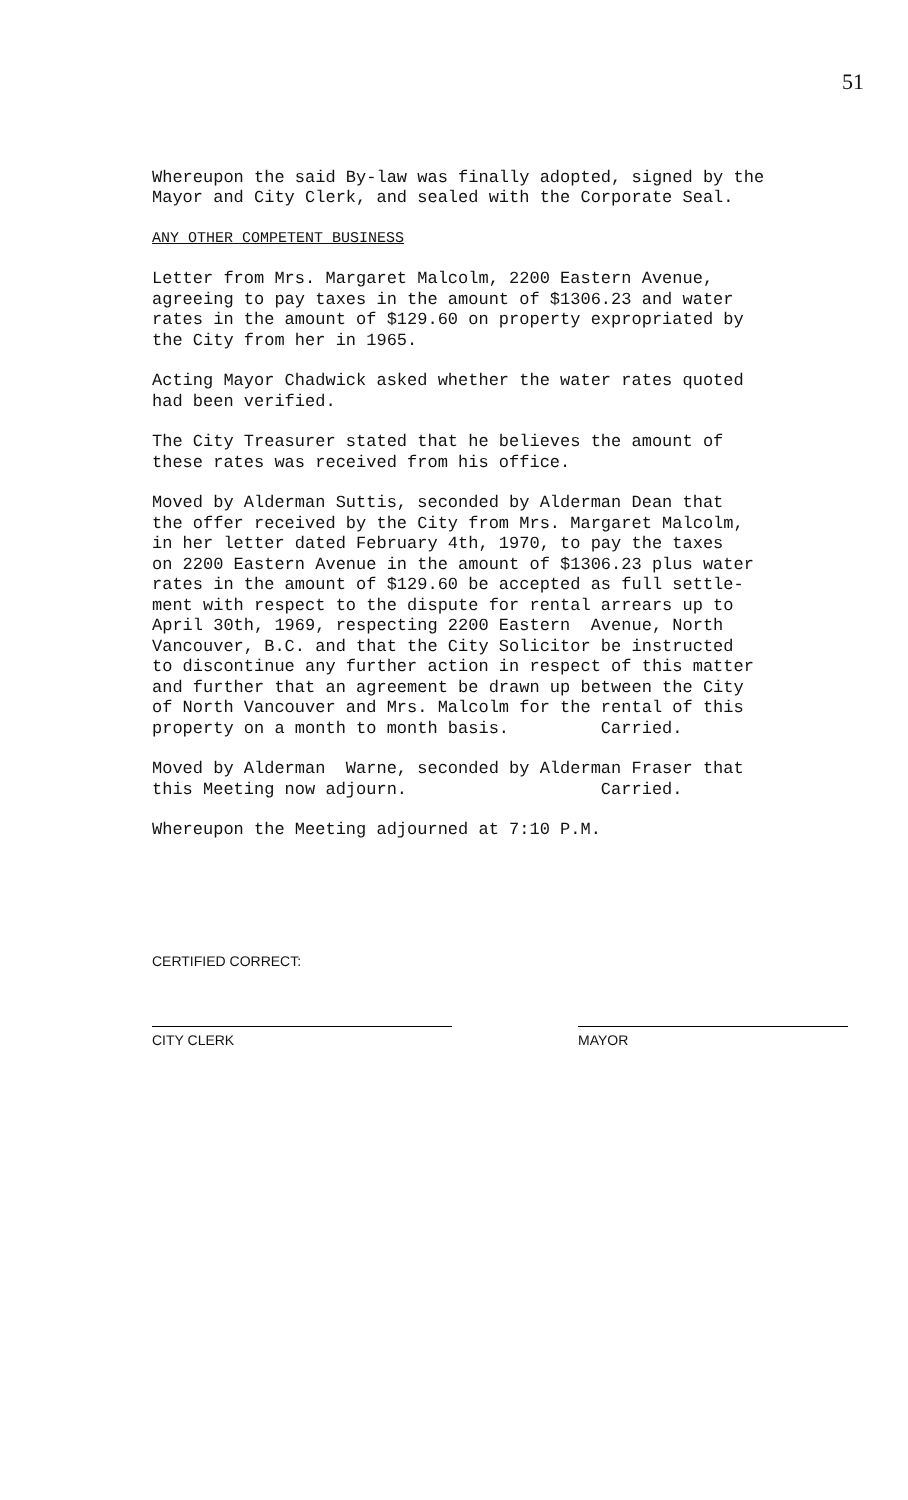51
Whereupon the said By-law was finally adopted, signed by the Mayor and City Clerk, and sealed with the Corporate Seal.
ANY OTHER COMPETENT BUSINESS
Letter from Mrs. Margaret Malcolm, 2200 Eastern Avenue, agreeing to pay taxes in the amount of $1306.23 and water rates in the amount of $129.60 on property expropriated by the City from her in 1965.
Acting Mayor Chadwick asked whether the water rates quoted had been verified.
The City Treasurer stated that he believes the amount of these rates was received from his office.
Moved by Alderman Suttis, seconded by Alderman Dean that the offer received by the City from Mrs. Margaret Malcolm, in her letter dated February 4th, 1970, to pay the taxes on 2200 Eastern Avenue in the amount of $1306.23 plus water rates in the amount of $129.60 be accepted as full settle- ment with respect to the dispute for rental arrears up to April 30th, 1969, respecting 2200 Eastern Avenue, North Vancouver, B.C. and that the City Solicitor be instructed to discontinue any further action in respect of this matter and further that an agreement be drawn up between the City of North Vancouver and Mrs. Malcolm for the rental of this property on a month to month basis. Carried.
Moved by Alderman Warne, seconded by Alderman Fraser that this Meeting now adjourn. Carried.
Whereupon the Meeting adjourned at 7:10 P.M.
CERTIFIED CORRECT:
CITY CLERK
MAYOR